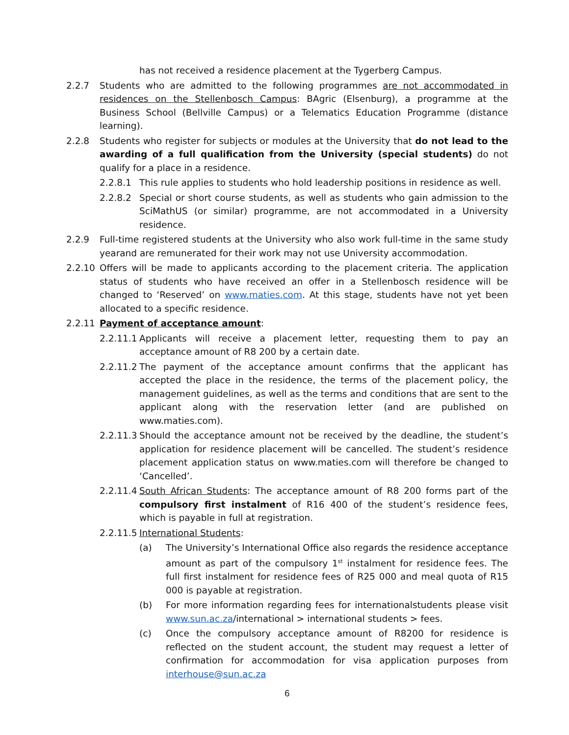has not received a residence placement at the Tygerberg Campus.
2.2.7 Students who are admitted to the following programmes are not accommodated in residences on the Stellenbosch Campus: BAgric (Elsenburg), a programme at the Business School (Bellville Campus) or a Telematics Education Programme (distance learning).
2.2.8 Students who register for subjects or modules at the University that do not lead to the awarding of a full qualification from the University (special students) do not qualify for a place in a residence.
2.2.8.1 This rule applies to students who hold leadership positions in residence as well.
2.2.8.2 Special or short course students, as well as students who gain admission to the SciMathUS (or similar) programme, are not accommodated in a University residence.
2.2.9 Full-time registered students at the University who also work full-time in the same study yearand are remunerated for their work may not use University accommodation.
2.2.10 Offers will be made to applicants according to the placement criteria. The application status of students who have received an offer in a Stellenbosch residence will be changed to ‘Reserved’ on www.maties.com. At this stage, students have not yet been allocated to a specific residence.
2.2.11 Payment of acceptance amount:
2.2.11.1
Applicants will receive a placement letter, requesting them to pay an acceptance amount of R8 200 by a certain date.
2.2.11.2
The payment of the acceptance amount confirms that the applicant has accepted the place in the residence, the terms of the placement policy, the management guidelines, as well as the terms and conditions that are sent to the applicant along with the reservation letter (and are published on www.maties.com).
2.2.11.3
Should the acceptance amount not be received by the deadline, the student’s application for residence placement will be cancelled. The student’s residence placement application status on www.maties.com will therefore be changed to ‘Cancelled’.
2.2.11.4
South African Students: The acceptance amount of R8 200 forms part of the compulsory first instalment of R16 400 of the student’s residence fees, which is payable in full at registration.
2.2.11.5
International Students:
(a) The University’s International Office also regards the residence acceptance amount as part of the compulsory 1<sup>st</sup> instalment for residence fees. The full first instalment for residence fees of R25 000 and meal quota of R15 000 is payable at registration.
(b) For more information regarding fees for internationalstudents please visit www.sun.ac.za/international > international students > fees.
(c) Once the compulsory acceptance amount of R8200 for residence is reflected on the student account, the student may request a letter of confirmation for accommodation for visa application purposes from interhouse@sun.ac.za
6